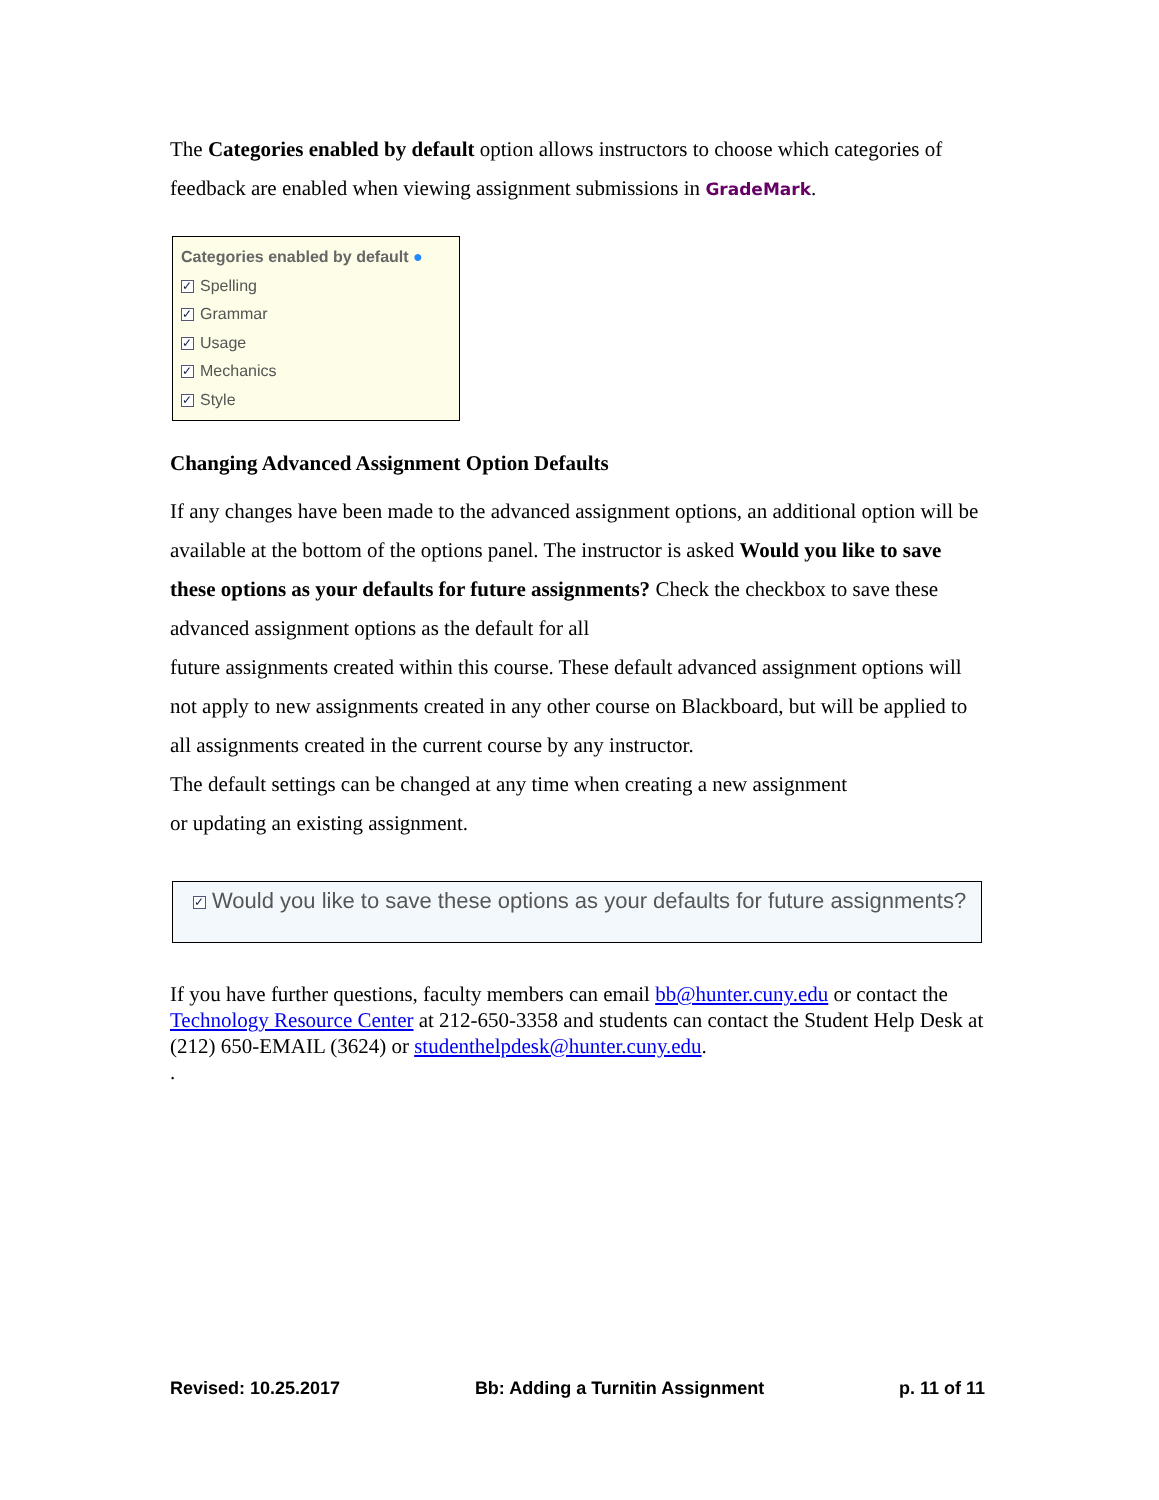The Categories enabled by default option allows instructors to choose which categories of feedback are enabled when viewing assignment submissions in GradeMark.
Categories enabled by default ●
✓ Spelling
✓ Grammar
✓ Usage
✓ Mechanics
✓ Style
Changing Advanced Assignment Option Defaults
If any changes have been made to the advanced assignment options, an additional option will be available at the bottom of the options panel. The instructor is asked Would you like to save these options as your defaults for future assignments? Check the checkbox to save these advanced assignment options as the default for all
future assignments created within this course. These default advanced assignment options will not apply to new assignments created in any other course on Blackboard, but will be applied to all assignments created in the current course by any instructor.
The default settings can be changed at any time when creating a new assignment
or updating an existing assignment.
✓ Would you like to save these options as your defaults for future assignments?
If you have further questions, faculty members can email bb@hunter.cuny.edu or contact the Technology Resource Center at 212-650-3358 and students can contact the Student Help Desk at (212) 650-EMAIL (3624) or studenthelpdesk@hunter.cuny.edu.
.
Revised: 10.25.2017 Bb: Adding a Turnitin Assignment p. 11 of 11